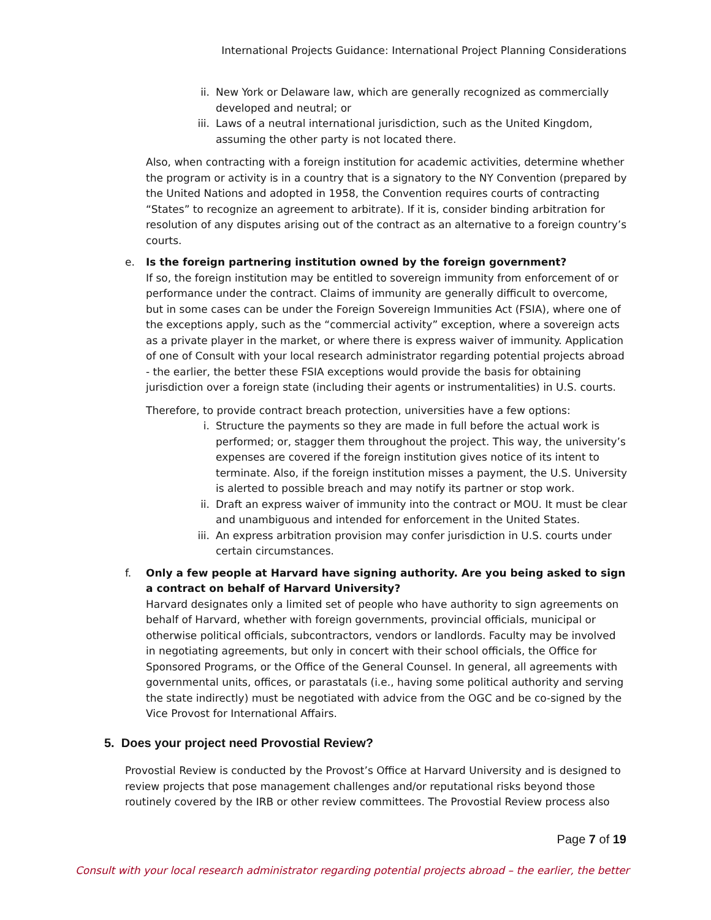International Projects Guidance: International Project Planning Considerations
ii. New York or Delaware law, which are generally recognized as commercially developed and neutral; or
iii. Laws of a neutral international jurisdiction, such as the United Kingdom, assuming the other party is not located there.
Also, when contracting with a foreign institution for academic activities, determine whether the program or activity is in a country that is a signatory to the NY Convention (prepared by the United Nations and adopted in 1958, the Convention requires courts of contracting “States” to recognize an agreement to arbitrate). If it is, consider binding arbitration for resolution of any disputes arising out of the contract as an alternative to a foreign country’s courts.
e. Is the foreign partnering institution owned by the foreign government?
If so, the foreign institution may be entitled to sovereign immunity from enforcement of or performance under the contract. Claims of immunity are generally difficult to overcome, but in some cases can be under the Foreign Sovereign Immunities Act (FSIA), where one of the exceptions apply, such as the “commercial activity” exception, where a sovereign acts as a private player in the market, or where there is express waiver of immunity. Application of one of Consult with your local research administrator regarding potential projects abroad - the earlier, the better these FSIA exceptions would provide the basis for obtaining jurisdiction over a foreign state (including their agents or instrumentalities) in U.S. courts.
Therefore, to provide contract breach protection, universities have a few options:
i. Structure the payments so they are made in full before the actual work is performed; or, stagger them throughout the project. This way, the university’s expenses are covered if the foreign institution gives notice of its intent to terminate. Also, if the foreign institution misses a payment, the U.S. University is alerted to possible breach and may notify its partner or stop work.
ii. Draft an express waiver of immunity into the contract or MOU. It must be clear and unambiguous and intended for enforcement in the United States.
iii. An express arbitration provision may confer jurisdiction in U.S. courts under certain circumstances.
f. Only a few people at Harvard have signing authority. Are you being asked to sign a contract on behalf of Harvard University?
Harvard designates only a limited set of people who have authority to sign agreements on behalf of Harvard, whether with foreign governments, provincial officials, municipal or otherwise political officials, subcontractors, vendors or landlords. Faculty may be involved in negotiating agreements, but only in concert with their school officials, the Office for Sponsored Programs, or the Office of the General Counsel. In general, all agreements with governmental units, offices, or parastatals (i.e., having some political authority and serving the state indirectly) must be negotiated with advice from the OGC and be co-signed by the Vice Provost for International Affairs.
5. Does your project need Provostial Review?
Provostial Review is conducted by the Provost’s Office at Harvard University and is designed to review projects that pose management challenges and/or reputational risks beyond those routinely covered by the IRB or other review committees. The Provostial Review process also
Page 7 of 19
Consult with your local research administrator regarding potential projects abroad – the earlier, the better